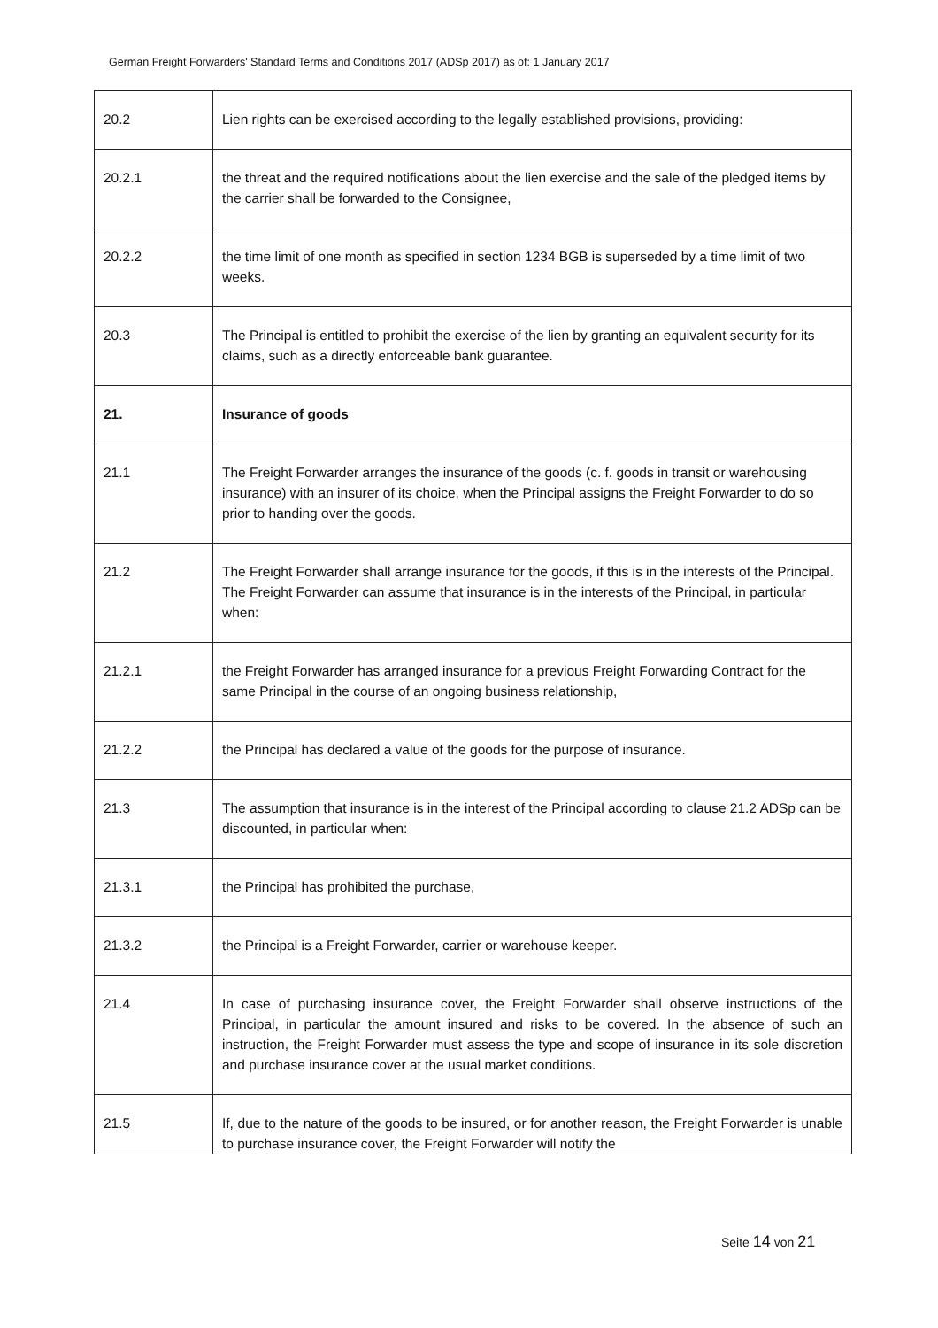German Freight Forwarders' Standard Terms and Conditions 2017 (ADSp 2017) as of: 1 January 2017
| 20.2 | Lien rights can be exercised according to the legally established provisions, providing: |
| 20.2.1 | the threat and the required notifications about the lien exercise and the sale of the pledged items by the carrier shall be forwarded to the Consignee, |
| 20.2.2 | the time limit of one month as specified in section 1234 BGB is superseded by a time limit of two weeks. |
| 20.3 | The Principal is entitled to prohibit the exercise of the lien by granting an equivalent security for its claims, such as a directly enforceable bank guarantee. |
| 21. | Insurance of goods |
| 21.1 | The Freight Forwarder arranges the insurance of the goods (c. f. goods in transit or warehousing insurance) with an insurer of its choice, when the Principal assigns the Freight Forwarder to do so prior to handing over the goods. |
| 21.2 | The Freight Forwarder shall arrange insurance for the goods, if this is in the interests of the Principal. The Freight Forwarder can assume that insurance is in the interests of the Principal, in particular when: |
| 21.2.1 | the Freight Forwarder has arranged insurance for a previous Freight Forwarding Contract for the same Principal in the course of an ongoing business relationship, |
| 21.2.2 | the Principal has declared a value of the goods for the purpose of insurance. |
| 21.3 | The assumption that insurance is in the interest of the Principal according to clause 21.2 ADSp can be discounted, in particular when: |
| 21.3.1 | the Principal has prohibited the purchase, |
| 21.3.2 | the Principal is a Freight Forwarder, carrier or warehouse keeper. |
| 21.4 | In case of purchasing insurance cover, the Freight Forwarder shall observe instructions of the Principal, in particular the amount insured and risks to be covered. In the absence of such an instruction, the Freight Forwarder must assess the type and scope of insurance in its sole discretion and purchase insurance cover at the usual market conditions. |
| 21.5 | If, due to the nature of the goods to be insured, or for another reason, the Freight Forwarder is unable to purchase insurance cover, the Freight Forwarder will notify the |
Seite 14 von 21